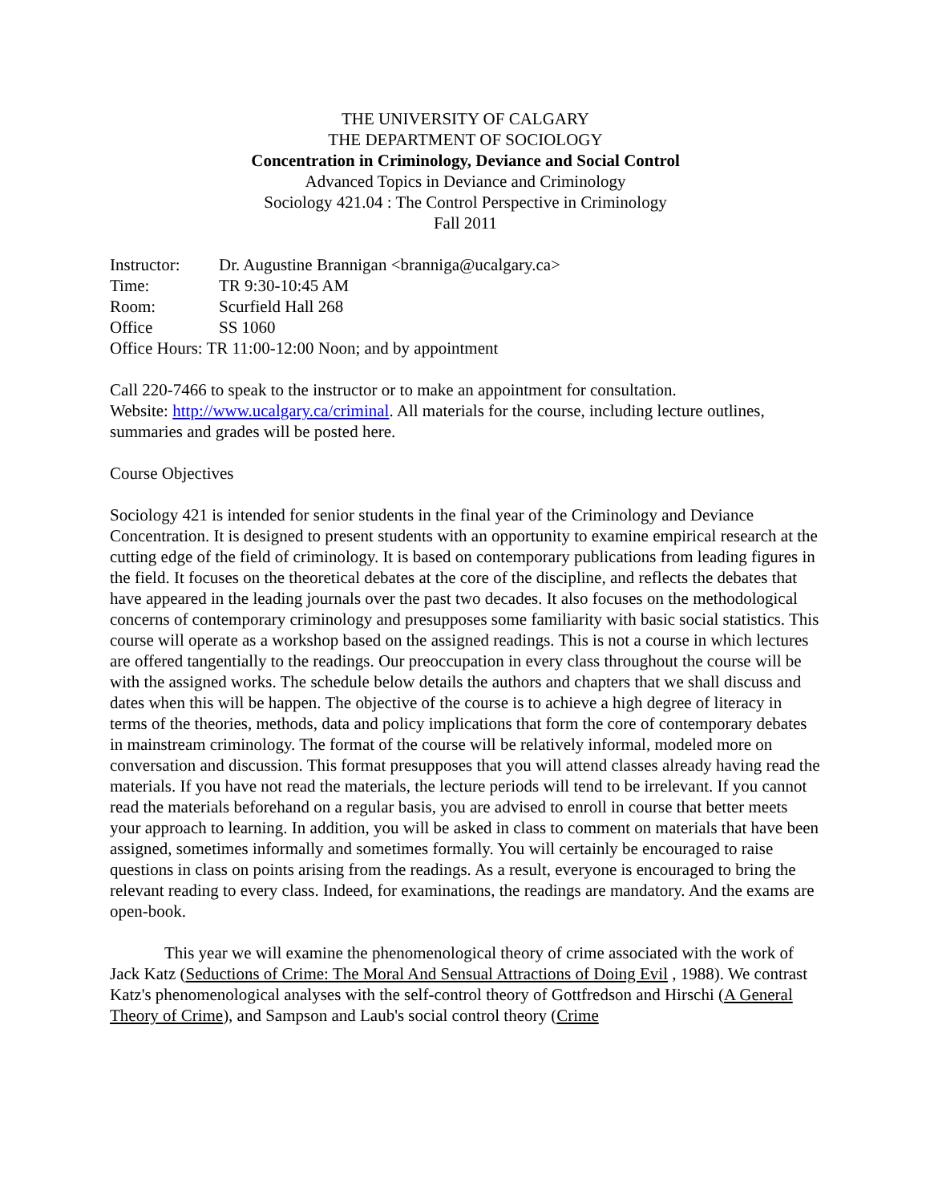THE UNIVERSITY OF CALGARY
THE DEPARTMENT OF SOCIOLOGY
Concentration in Criminology, Deviance and Social Control
Advanced Topics in Deviance and Criminology
Sociology 421.04 : The Control Perspective in Criminology
Fall 2011
| Instructor: | Dr. Augustine Brannigan <branniga@ucalgary.ca> |
| Time: | TR 9:30-10:45 AM |
| Room: | Scurfield Hall 268 |
| Office | SS 1060 |
| Office Hours: TR 11:00-12:00 Noon; and by appointment | |
Call 220-7466 to speak to the instructor or to make an appointment for consultation.
Website: http://www.ucalgary.ca/criminal. All materials for the course, including lecture outlines, summaries and grades will be posted here.
Course Objectives
Sociology 421 is intended for senior students in the final year of the Criminology and Deviance Concentration. It is designed to present students with an opportunity to examine empirical research at the cutting edge of the field of criminology. It is based on contemporary publications from leading figures in the field. It focuses on the theoretical debates at the core of the discipline, and reflects the debates that have appeared in the leading journals over the past two decades. It also focuses on the methodological concerns of contemporary criminology and presupposes some familiarity with basic social statistics. This course will operate as a workshop based on the assigned readings. This is not a course in which lectures are offered tangentially to the readings. Our preoccupation in every class throughout the course will be with the assigned works. The schedule below details the authors and chapters that we shall discuss and dates when this will be happen. The objective of the course is to achieve a high degree of literacy in terms of the theories, methods, data and policy implications that form the core of contemporary debates in mainstream criminology. The format of the course will be relatively informal, modeled more on conversation and discussion. This format presupposes that you will attend classes already having read the materials. If you have not read the materials, the lecture periods will tend to be irrelevant. If you cannot read the materials beforehand on a regular basis, you are advised to enroll in course that better meets your approach to learning. In addition, you will be asked in class to comment on materials that have been assigned, sometimes informally and sometimes formally. You will certainly be encouraged to raise questions in class on points arising from the readings. As a result, everyone is encouraged to bring the relevant reading to every class. Indeed, for examinations, the readings are mandatory. And the exams are open-book.
This year we will examine the phenomenological theory of crime associated with the work of Jack Katz (Seductions of Crime: The Moral And Sensual Attractions of Doing Evil , 1988). We contrast Katz's phenomenological analyses with the self-control theory of Gottfredson and Hirschi (A General Theory of Crime), and Sampson and Laub's social control theory (Crime